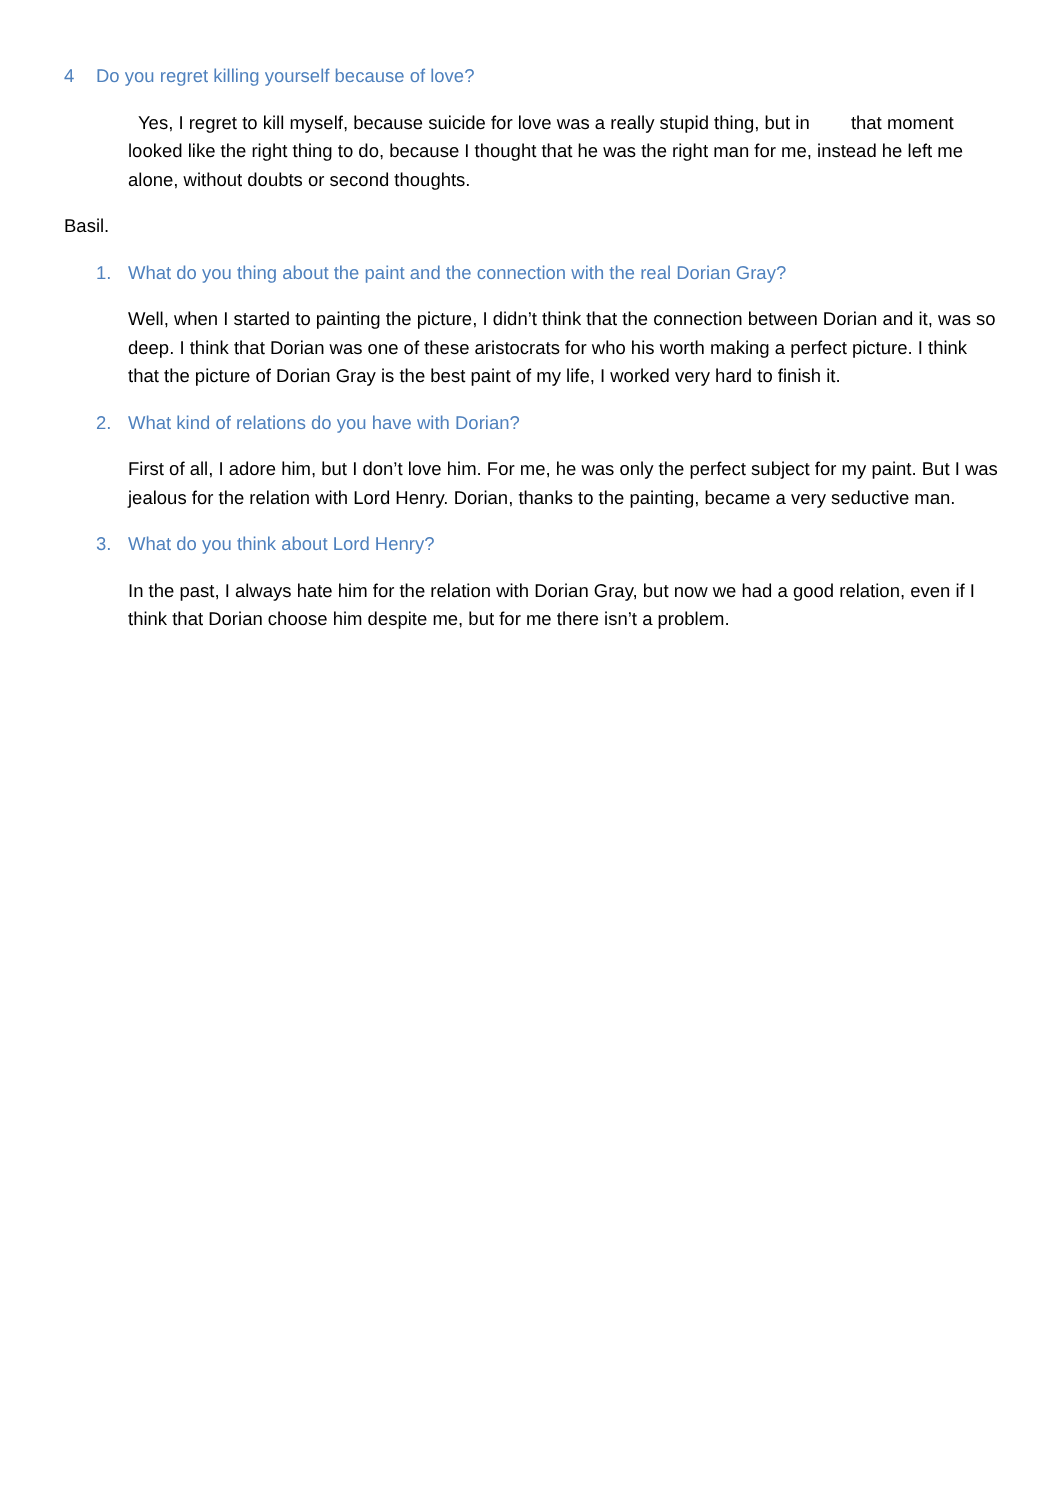4 Do you regret killing yourself because of love?
Yes, I regret to kill myself, because suicide for love was a really stupid thing, but in that moment looked like the right thing to do, because I thought that he was the right man for me, instead he left me alone, without doubts or second thoughts.
Basil.
1. What do you thing about the paint and the connection with the real Dorian Gray?
Well, when I started to painting the picture, I didn’t think that the connection between Dorian and it, was so deep. I think that Dorian was one of these aristocrats for who his worth making a perfect picture. I think that the picture of Dorian Gray is the best paint of my life, I worked very hard to finish it.
2. What kind of relations do you have with Dorian?
First of all, I adore him, but I don’t love him. For me, he was only the perfect subject for my paint. But I was jealous for the relation with Lord Henry. Dorian, thanks to the painting, became a very seductive man.
3. What do you think about Lord Henry?
In the past, I always hate him for the relation with Dorian Gray, but now we had a good relation, even if I think that Dorian choose him despite me, but for me there isn’t a problem.